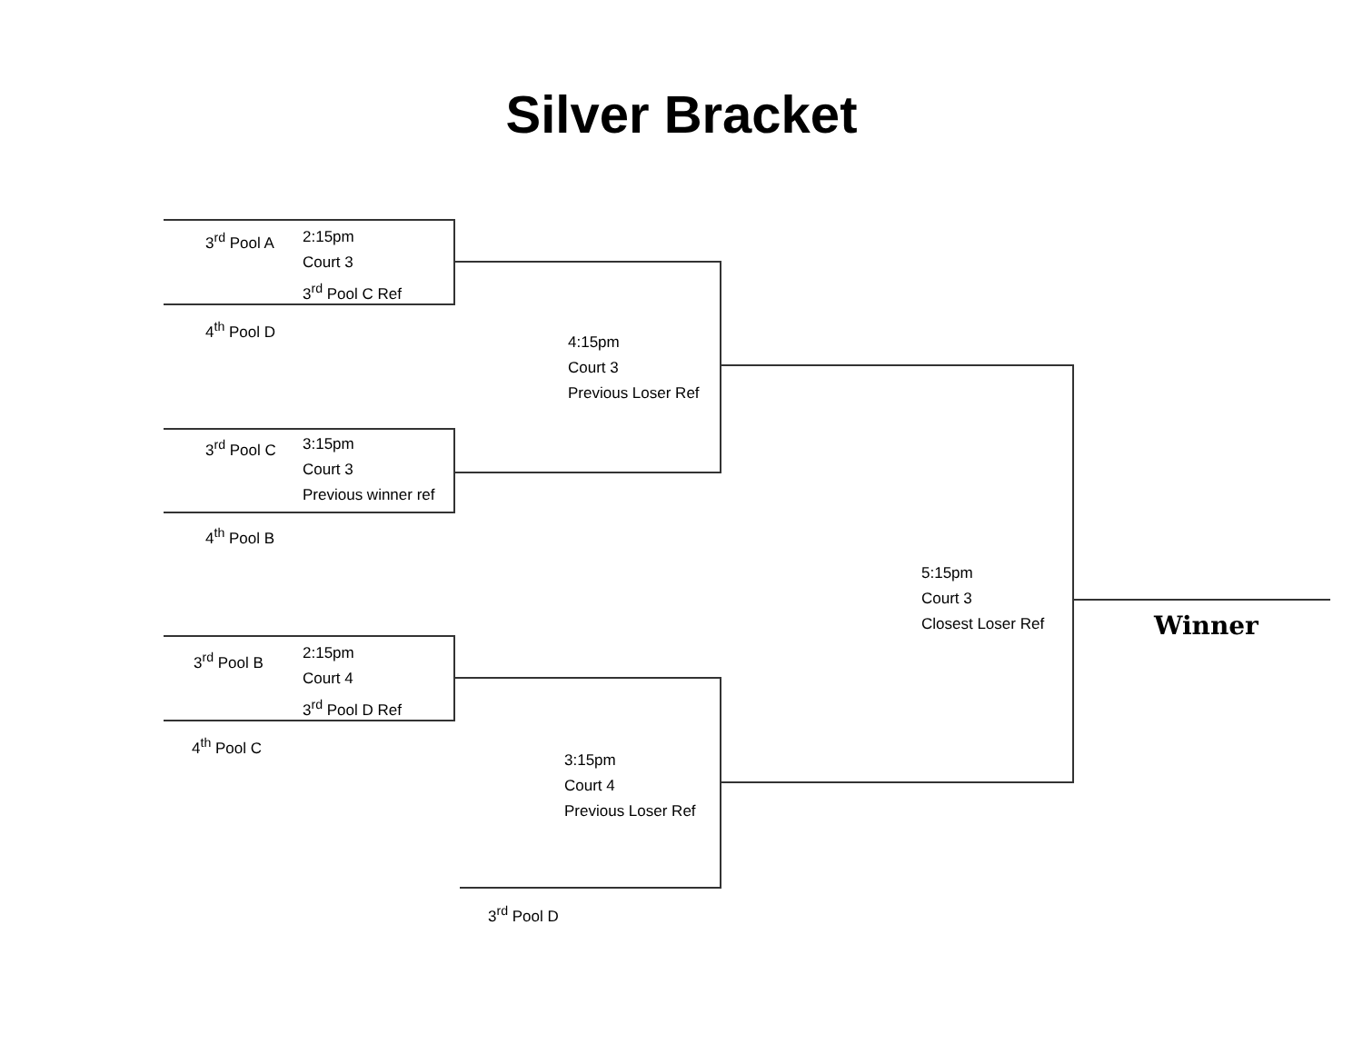Silver Bracket
3<sup>rd</sup> Pool A
2:15pm
Court 3
3<sup>rd</sup> Pool C Ref
4<sup>th</sup> Pool D
4:15pm
Court 3
Previous Loser Ref
3<sup>rd</sup> Pool C
3:15pm
Court 3
Previous winner ref
4<sup>th</sup> Pool B
5:15pm
Court 3
Closest Loser Ref
Winner
3<sup>rd</sup> Pool B
2:15pm
Court 4
3<sup>rd</sup> Pool D Ref
4<sup>th</sup> Pool C
3:15pm
Court 4
Previous Loser Ref
3<sup>rd</sup> Pool D